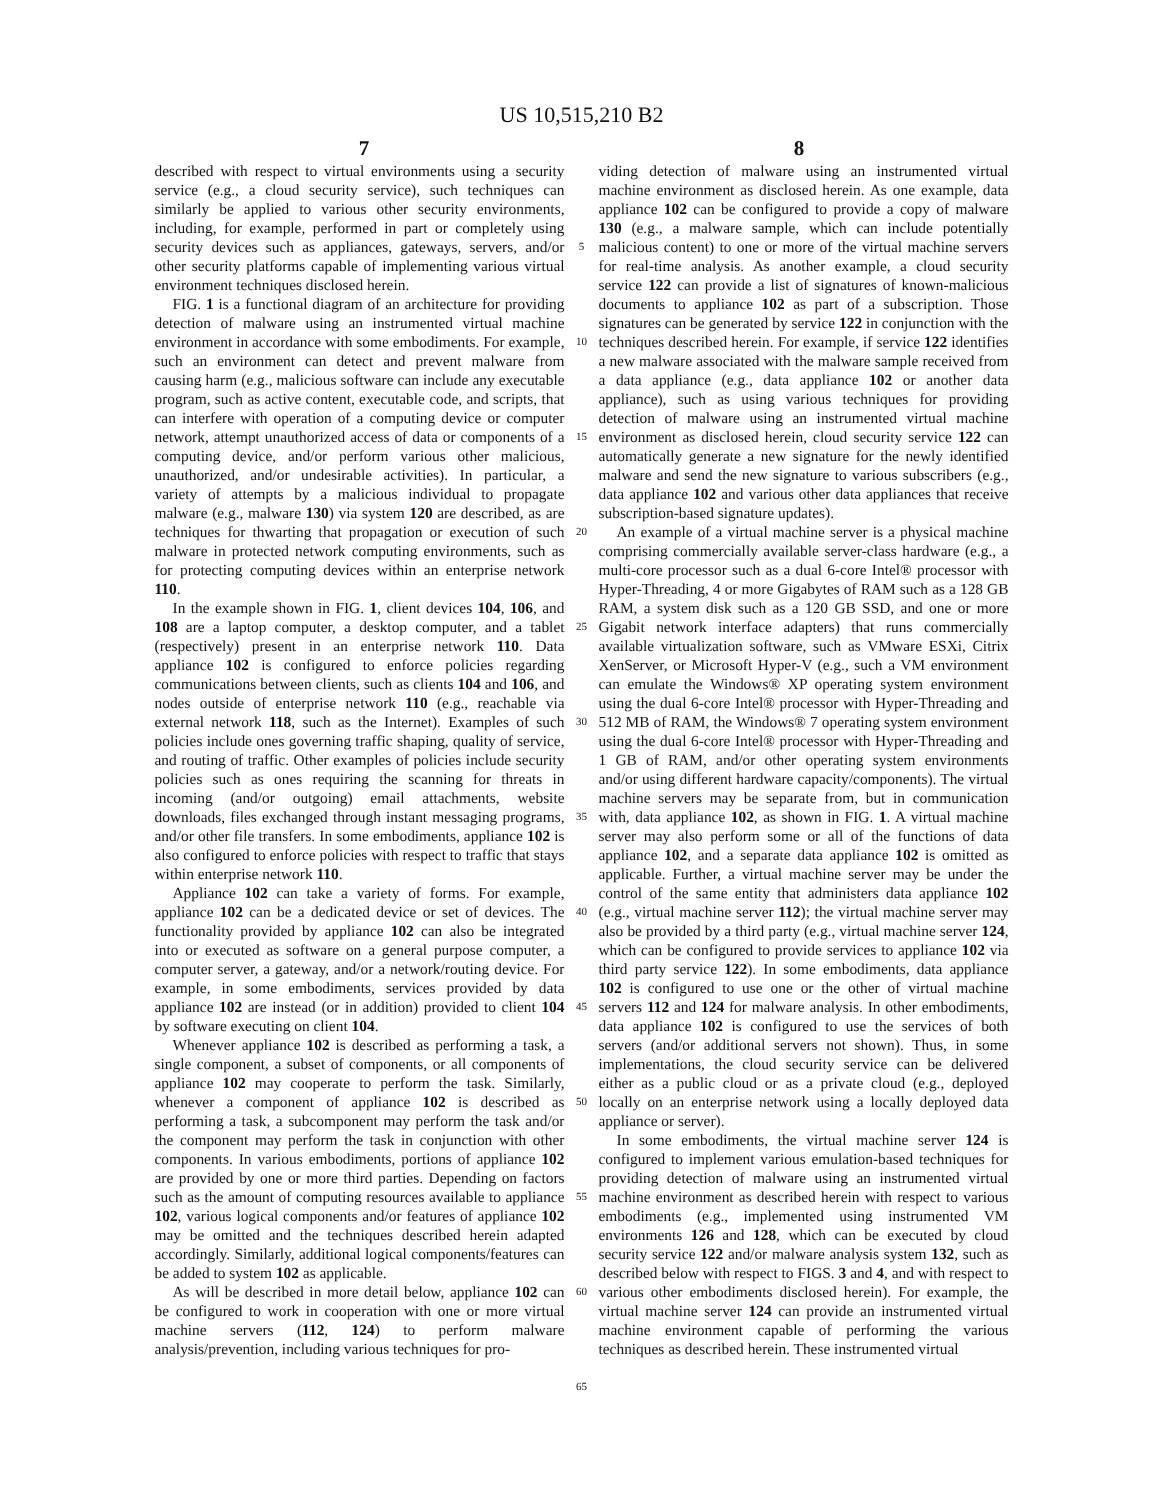US 10,515,210 B2
7 8
described with respect to virtual environments using a security service (e.g., a cloud security service), such techniques can similarly be applied to various other security environments, including, for example, performed in part or completely using security devices such as appliances, gateways, servers, and/or other security platforms capable of implementing various virtual environment techniques disclosed herein.
FIG. 1 is a functional diagram of an architecture for providing detection of malware using an instrumented virtual machine environment in accordance with some embodiments. For example, such an environment can detect and prevent malware from causing harm (e.g., malicious software can include any executable program, such as active content, executable code, and scripts, that can interfere with operation of a computing device or computer network, attempt unauthorized access of data or components of a computing device, and/or perform various other malicious, unauthorized, and/or undesirable activities). In particular, a variety of attempts by a malicious individual to propagate malware (e.g., malware 130) via system 120 are described, as are techniques for thwarting that propagation or execution of such malware in protected network computing environments, such as for protecting computing devices within an enterprise network 110.
In the example shown in FIG. 1, client devices 104, 106, and 108 are a laptop computer, a desktop computer, and a tablet (respectively) present in an enterprise network 110. Data appliance 102 is configured to enforce policies regarding communications between clients, such as clients 104 and 106, and nodes outside of enterprise network 110 (e.g., reachable via external network 118, such as the Internet). Examples of such policies include ones governing traffic shaping, quality of service, and routing of traffic. Other examples of policies include security policies such as ones requiring the scanning for threats in incoming (and/or outgoing) email attachments, website downloads, files exchanged through instant messaging programs, and/or other file transfers. In some embodiments, appliance 102 is also configured to enforce policies with respect to traffic that stays within enterprise network 110.
Appliance 102 can take a variety of forms. For example, appliance 102 can be a dedicated device or set of devices. The functionality provided by appliance 102 can also be integrated into or executed as software on a general purpose computer, a computer server, a gateway, and/or a network/routing device. For example, in some embodiments, services provided by data appliance 102 are instead (or in addition) provided to client 104 by software executing on client 104.
Whenever appliance 102 is described as performing a task, a single component, a subset of components, or all components of appliance 102 may cooperate to perform the task. Similarly, whenever a component of appliance 102 is described as performing a task, a subcomponent may perform the task and/or the component may perform the task in conjunction with other components. In various embodiments, portions of appliance 102 are provided by one or more third parties. Depending on factors such as the amount of computing resources available to appliance 102, various logical components and/or features of appliance 102 may be omitted and the techniques described herein adapted accordingly. Similarly, additional logical components/features can be added to system 102 as applicable.
As will be described in more detail below, appliance 102 can be configured to work in cooperation with one or more virtual machine servers (112, 124) to perform malware analysis/prevention, including various techniques for pro-
5
10
15
20
25
30
35
40
45
50
55
60
65
viding detection of malware using an instrumented virtual machine environment as disclosed herein. As one example, data appliance 102 can be configured to provide a copy of malware 130 (e.g., a malware sample, which can include potentially malicious content) to one or more of the virtual machine servers for real-time analysis. As another example, a cloud security service 122 can provide a list of signatures of known-malicious documents to appliance 102 as part of a subscription. Those signatures can be generated by service 122 in conjunction with the techniques described herein. For example, if service 122 identifies a new malware associated with the malware sample received from a data appliance (e.g., data appliance 102 or another data appliance), such as using various techniques for providing detection of malware using an instrumented virtual machine environment as disclosed herein, cloud security service 122 can automatically generate a new signature for the newly identified malware and send the new signature to various subscribers (e.g., data appliance 102 and various other data appliances that receive subscription-based signature updates).
An example of a virtual machine server is a physical machine comprising commercially available server-class hardware (e.g., a multi-core processor such as a dual 6-core Intel® processor with Hyper-Threading, 4 or more Gigabytes of RAM such as a 128 GB RAM, a system disk such as a 120 GB SSD, and one or more Gigabit network interface adapters) that runs commercially available virtualization software, such as VMware ESXi, Citrix XenServer, or Microsoft Hyper-V (e.g., such a VM environment can emulate the Windows® XP operating system environment using the dual 6-core Intel® processor with Hyper-Threading and 512 MB of RAM, the Windows® 7 operating system environment using the dual 6-core Intel® processor with Hyper-Threading and 1 GB of RAM, and/or other operating system environments and/or using different hardware capacity/components). The virtual machine servers may be separate from, but in communication with, data appliance 102, as shown in FIG. 1. A virtual machine server may also perform some or all of the functions of data appliance 102, and a separate data appliance 102 is omitted as applicable. Further, a virtual machine server may be under the control of the same entity that administers data appliance 102 (e.g., virtual machine server 112); the virtual machine server may also be provided by a third party (e.g., virtual machine server 124, which can be configured to provide services to appliance 102 via third party service 122). In some embodiments, data appliance 102 is configured to use one or the other of virtual machine servers 112 and 124 for malware analysis. In other embodiments, data appliance 102 is configured to use the services of both servers (and/or additional servers not shown). Thus, in some implementations, the cloud security service can be delivered either as a public cloud or as a private cloud (e.g., deployed locally on an enterprise network using a locally deployed data appliance or server).
In some embodiments, the virtual machine server 124 is configured to implement various emulation-based techniques for providing detection of malware using an instrumented virtual machine environment as described herein with respect to various embodiments (e.g., implemented using instrumented VM environments 126 and 128, which can be executed by cloud security service 122 and/or malware analysis system 132, such as described below with respect to FIGS. 3 and 4, and with respect to various other embodiments disclosed herein). For example, the virtual machine server 124 can provide an instrumented virtual machine environment capable of performing the various techniques as described herein. These instrumented virtual